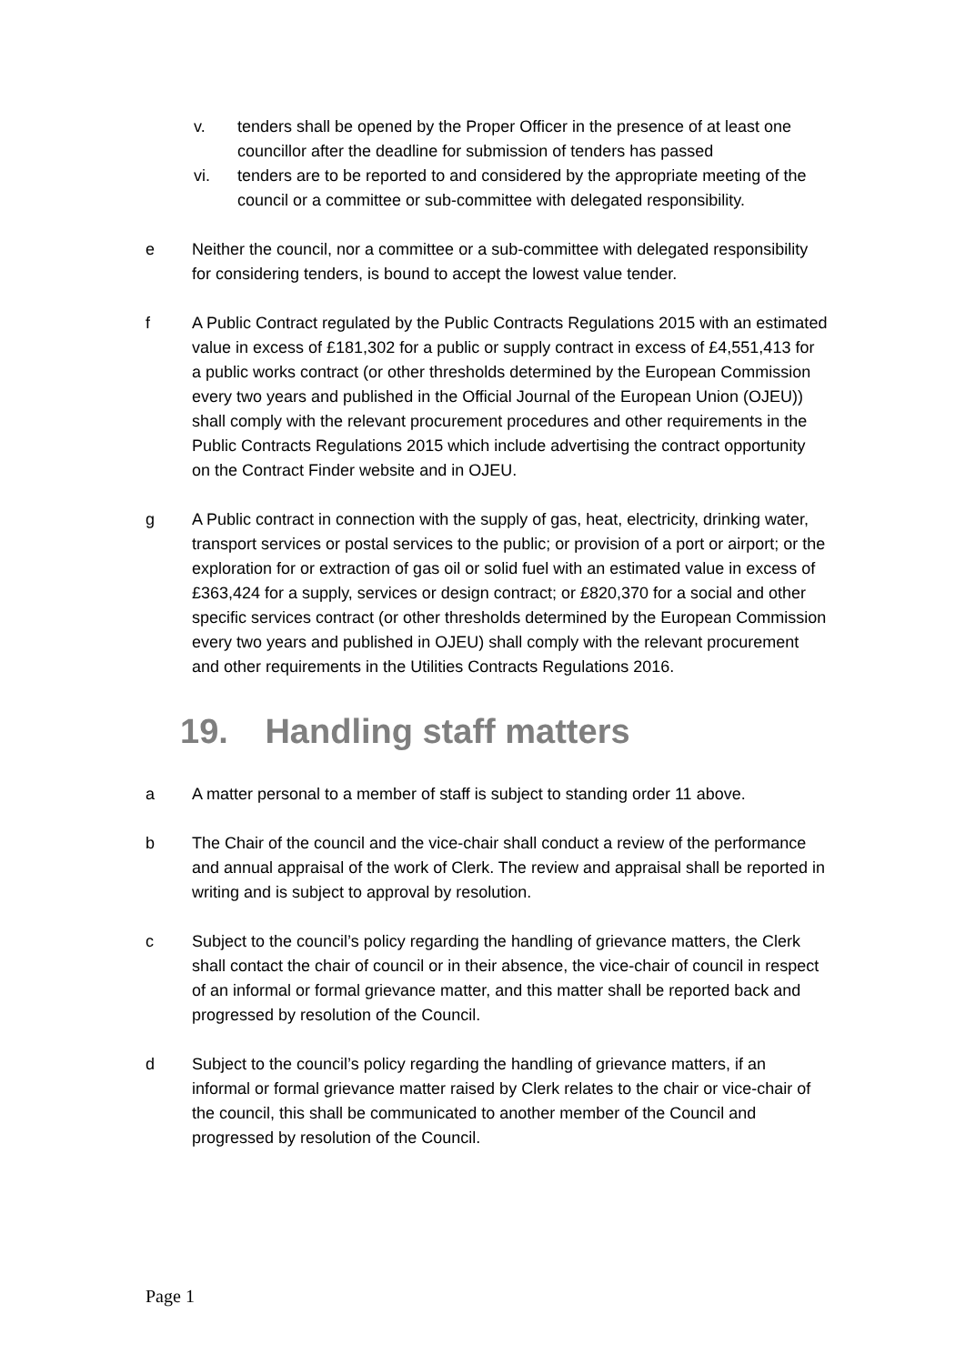v. tenders shall be opened by the Proper Officer in the presence of at least one councillor after the deadline for submission of tenders has passed
vi. tenders are to be reported to and considered by the appropriate meeting of the council or a committee or sub-committee with delegated responsibility.
e Neither the council, nor a committee or a sub-committee with delegated responsibility for considering tenders, is bound to accept the lowest value tender.
f A Public Contract regulated by the Public Contracts Regulations 2015 with an estimated value in excess of £181,302 for a public or supply contract in excess of £4,551,413 for a public works contract (or other thresholds determined by the European Commission every two years and published in the Official Journal of the European Union (OJEU)) shall comply with the relevant procurement procedures and other requirements in the Public Contracts Regulations 2015 which include advertising the contract opportunity on the Contract Finder website and in OJEU.
g A Public contract in connection with the supply of gas, heat, electricity, drinking water, transport services or postal services to the public; or provision of a port or airport; or the exploration for or extraction of gas oil or solid fuel with an estimated value in excess of £363,424 for a supply, services or design contract; or £820,370 for a social and other specific services contract (or other thresholds determined by the European Commission every two years and published in OJEU) shall comply with the relevant procurement and other requirements in the Utilities Contracts Regulations 2016.
19. Handling staff matters
a A matter personal to a member of staff is subject to standing order 11 above.
b The Chair of the council and the vice-chair shall conduct a review of the performance and annual appraisal of the work of Clerk. The review and appraisal shall be reported in writing and is subject to approval by resolution.
c Subject to the council’s policy regarding the handling of grievance matters, the Clerk shall contact the chair of council or in their absence, the vice-chair of council in respect of an informal or formal grievance matter, and this matter shall be reported back and progressed by resolution of the Council.
d Subject to the council’s policy regarding the handling of grievance matters, if an informal or formal grievance matter raised by Clerk relates to the chair or vice-chair of the council, this shall be communicated to another member of the Council and progressed by resolution of the Council.
Page 1